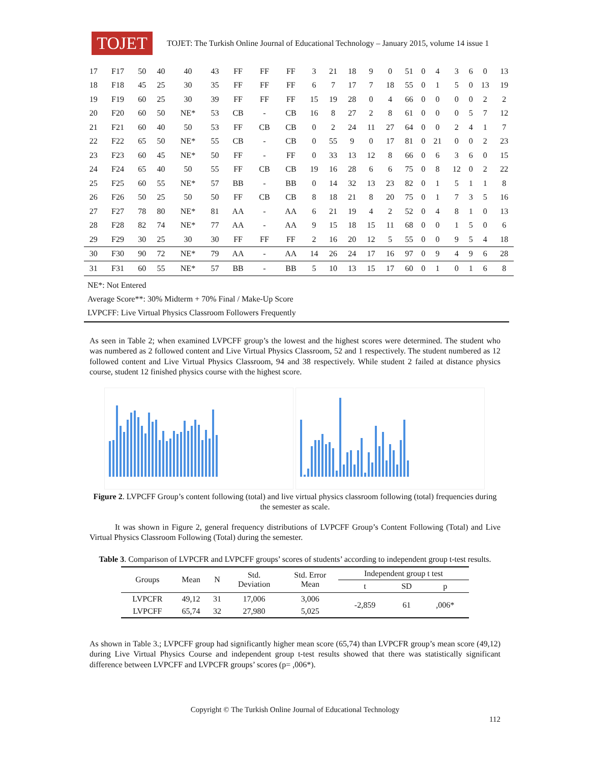TOJET
TOJET: The Turkish Online Journal of Educational Technology – January 2015, volume 14 issue 1
| 17 | F17 | 50 | 40 | 40 | 43 | FF | FF | FF | 3 | 21 | 18 | 9 | 0 | 51 | 0 | 4 | 3 | 6 | 0 | 13 |
| 18 | F18 | 45 | 25 | 30 | 35 | FF | FF | FF | 6 | 7 | 17 | 7 | 18 | 55 | 0 | 1 | 5 | 0 | 13 | 19 |
| 19 | F19 | 60 | 25 | 30 | 39 | FF | FF | FF | 15 | 19 | 28 | 0 | 4 | 66 | 0 | 0 | 0 | 0 | 2 | 2 |
| 20 | F20 | 60 | 50 | NE* | 53 | CB | - | CB | 16 | 8 | 27 | 2 | 8 | 61 | 0 | 0 | 0 | 5 | 7 | 12 |
| 21 | F21 | 60 | 40 | 50 | 53 | FF | CB | CB | 0 | 2 | 24 | 11 | 27 | 64 | 0 | 0 | 2 | 4 | 1 | 7 |
| 22 | F22 | 65 | 50 | NE* | 55 | CB | - | CB | 0 | 55 | 9 | 0 | 17 | 81 | 0 | 21 | 0 | 0 | 2 | 23 |
| 23 | F23 | 60 | 45 | NE* | 50 | FF | - | FF | 0 | 33 | 13 | 12 | 8 | 66 | 0 | 6 | 3 | 6 | 0 | 15 |
| 24 | F24 | 65 | 40 | 50 | 55 | FF | CB | CB | 19 | 16 | 28 | 6 | 6 | 75 | 0 | 8 | 12 | 0 | 2 | 22 |
| 25 | F25 | 60 | 55 | NE* | 57 | BB | - | BB | 0 | 14 | 32 | 13 | 23 | 82 | 0 | 1 | 5 | 1 | 1 | 8 |
| 26 | F26 | 50 | 25 | 50 | 50 | FF | CB | CB | 8 | 18 | 21 | 8 | 20 | 75 | 0 | 1 | 7 | 3 | 5 | 16 |
| 27 | F27 | 78 | 80 | NE* | 81 | AA | - | AA | 6 | 21 | 19 | 4 | 2 | 52 | 0 | 4 | 8 | 1 | 0 | 13 |
| 28 | F28 | 82 | 74 | NE* | 77 | AA | - | AA | 9 | 15 | 18 | 15 | 11 | 68 | 0 | 0 | 1 | 5 | 0 | 6 |
| 29 | F29 | 30 | 25 | 30 | 30 | FF | FF | FF | 2 | 16 | 20 | 12 | 5 | 55 | 0 | 0 | 9 | 5 | 4 | 18 |
| 30 | F30 | 90 | 72 | NE* | 79 | AA | - | AA | 14 | 26 | 24 | 17 | 16 | 97 | 0 | 9 | 4 | 9 | 6 | 28 |
| 31 | F31 | 60 | 55 | NE* | 57 | BB | - | BB | 5 | 10 | 13 | 15 | 17 | 60 | 0 | 1 | 0 | 1 | 6 | 8 |
NE*: Not Entered
Average Score**: 30% Midterm + 70% Final / Make-Up Score
LVPCFF: Live Virtual Physics Classroom Followers Frequently
As seen in Table 2; when examined LVPCFF group’s the lowest and the highest scores were determined. The student who was numbered as 2 followed content and Live Virtual Physics Classroom, 52 and 1 respectively. The student numbered as 12 followed content and Live Virtual Physics Classroom, 94 and 38 respectively. While student 2 failed at distance physics course, student 12 finished physics course with the highest score.
Figure 2. LVPCFF Group’s content following (total) and live virtual physics classroom following (total) frequencies during the semester as scale.
It was shown in Figure 2, general frequency distributions of LVPCFF Group’s Content Following (Total) and Live Virtual Physics Classroom Following (Total) during the semester.
Table 3. Comparison of LVPCFR and LVPCFF groups’ scores of students’ according to independent group t-test results.
| Groups | Mean | N | Std. Deviation | Std. Error Mean | Independent group t test | | |
| --- | --- | --- | --- | --- | --- | --- | --- |
| | | | | | t | SD | p |
| LVPCFR | 49,12 | 31 | 17,006 | 3,006 | -2,859 | 61 | ,006* |
| LVPCFF | 65,74 | 32 | 27,980 | 5,025 | | | |
As shown in Table 3.; LVPCFF group had significantly higher mean score (65,74) than LVPCFR group’s mean score (49,12) during Live Virtual Physics Course and independent group t-test results showed that there was statistically significant difference between LVPCFF and LVPCFR groups’ scores (p= ,006*).
Copyright © The Turkish Online Journal of Educational Technology
112